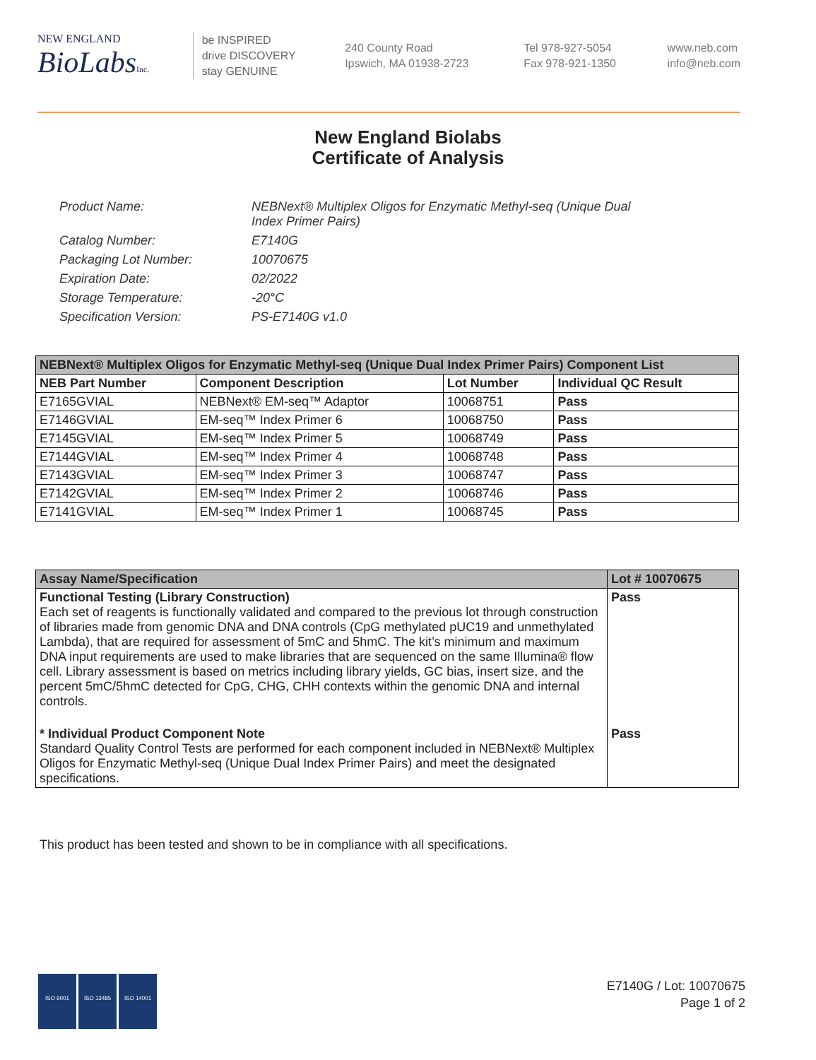NEW ENGLAND
BioLabsInc.
be INSPIRED
drive DISCOVERY
stay GENUINE
240 County Road
Ipswich, MA 01938-2723
Tel 978-927-5054
Fax 978-921-1350
www.neb.com
info@neb.com
New England Biolabs
Certificate of Analysis
| Product Name: | NEBNext® Multiplex Oligos for Enzymatic Methyl-seq (Unique Dual Index Primer Pairs) |
| Catalog Number: | E7140G |
| Packaging Lot Number: | 10070675 |
| Expiration Date: | 02/2022 |
| Storage Temperature: | -20°C |
| Specification Version: | PS-E7140G v1.0 |
| NEBNext® Multiplex Oligos for Enzymatic Methyl-seq (Unique Dual Index Primer Pairs) Component List | | | |
| --- | --- | --- | --- |
| NEB Part Number | Component Description | Lot Number | Individual QC Result |
| E7165GVIAL | NEBNext® EM-seq™ Adaptor | 10068751 | Pass |
| E7146GVIAL | EM-seq™ Index Primer 6 | 10068750 | Pass |
| E7145GVIAL | EM-seq™ Index Primer 5 | 10068749 | Pass |
| E7144GVIAL | EM-seq™ Index Primer 4 | 10068748 | Pass |
| E7143GVIAL | EM-seq™ Index Primer 3 | 10068747 | Pass |
| E7142GVIAL | EM-seq™ Index Primer 2 | 10068746 | Pass |
| E7141GVIAL | EM-seq™ Index Primer 1 | 10068745 | Pass |
| Assay Name/Specification | Lot # 10070675 |
| --- | --- |
| Functional Testing (Library Construction) Each set of reagents is functionally validated and compared to the previous lot through construction of libraries made from genomic DNA and DNA controls (CpG methylated pUC19 and unmethylated Lambda), that are required for assessment of 5mC and 5hmC. The kit’s minimum and maximum DNA input requirements are used to make libraries that are sequenced on the same Illumina® flow cell. Library assessment is based on metrics including library yields, GC bias, insert size, and the percent 5mC/5hmC detected for CpG, CHG, CHH contexts within the genomic DNA and internal controls. | Pass |
| * Individual Product Component Note Standard Quality Control Tests are performed for each component included in NEBNext® Multiplex Oligos for Enzymatic Methyl-seq (Unique Dual Index Primer Pairs) and meet the designated specifications. | Pass |
This product has been tested and shown to be in compliance with all specifications.
ISO 9001 ISO 13485 ISO 14001
E7140G / Lot: 10070675
Page 1 of 2